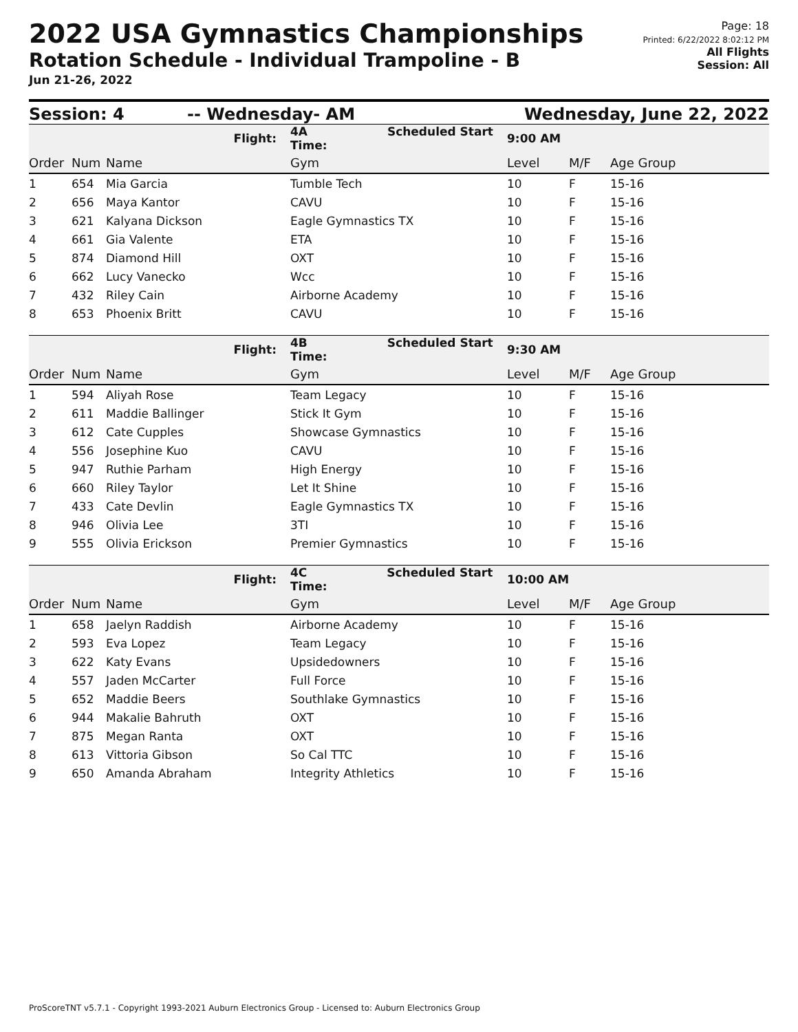2022 USA Gymnastics Championships
Rotation Schedule - Individual Trampoline - B
Jun 21-26, 2022
Page: 18
Printed: 6/22/2022 8:02:12 PM
All Flights
Session: All
Session: 4 -- Wednesday- AM Wednesday, June 22, 2022
| | | Flight: | 4A Scheduled Start Time: | 9:00 AM | | |
| Order | Num | Name | Gym | Level | M/F | Age Group |
| 1 | 654 | Mia Garcia | Tumble Tech | 10 | F | 15-16 |
| 2 | 656 | Maya Kantor | CAVU | 10 | F | 15-16 |
| 3 | 621 | Kalyana Dickson | Eagle Gymnastics TX | 10 | F | 15-16 |
| 4 | 661 | Gia Valente | ETA | 10 | F | 15-16 |
| 5 | 874 | Diamond Hill | OXT | 10 | F | 15-16 |
| 6 | 662 | Lucy Vanecko | Wcc | 10 | F | 15-16 |
| 7 | 432 | Riley Cain | Airborne Academy | 10 | F | 15-16 |
| 8 | 653 | Phoenix Britt | CAVU | 10 | F | 15-16 |
| | | Flight: | 4B Scheduled Start Time: | 9:30 AM | | |
| Order | Num | Name | Gym | Level | M/F | Age Group |
| 1 | 594 | Aliyah Rose | Team Legacy | 10 | F | 15-16 |
| 2 | 611 | Maddie Ballinger | Stick It Gym | 10 | F | 15-16 |
| 3 | 612 | Cate Cupples | Showcase Gymnastics | 10 | F | 15-16 |
| 4 | 556 | Josephine Kuo | CAVU | 10 | F | 15-16 |
| 5 | 947 | Ruthie Parham | High Energy | 10 | F | 15-16 |
| 6 | 660 | Riley Taylor | Let It Shine | 10 | F | 15-16 |
| 7 | 433 | Cate Devlin | Eagle Gymnastics TX | 10 | F | 15-16 |
| 8 | 946 | Olivia Lee | 3TI | 10 | F | 15-16 |
| 9 | 555 | Olivia Erickson | Premier Gymnastics | 10 | F | 15-16 |
| | | Flight: | 4C Scheduled Start Time: | 10:00 AM | | |
| Order | Num | Name | Gym | Level | M/F | Age Group |
| 1 | 658 | Jaelyn Raddish | Airborne Academy | 10 | F | 15-16 |
| 2 | 593 | Eva Lopez | Team Legacy | 10 | F | 15-16 |
| 3 | 622 | Katy Evans | Upsidedowners | 10 | F | 15-16 |
| 4 | 557 | Jaden McCarter | Full Force | 10 | F | 15-16 |
| 5 | 652 | Maddie Beers | Southlake Gymnastics | 10 | F | 15-16 |
| 6 | 944 | Makalie Bahruth | OXT | 10 | F | 15-16 |
| 7 | 875 | Megan Ranta | OXT | 10 | F | 15-16 |
| 8 | 613 | Vittoria Gibson | So Cal TTC | 10 | F | 15-16 |
| 9 | 650 | Amanda Abraham | Integrity Athletics | 10 | F | 15-16 |
ProScoreTNT v5.7.1 - Copyright 1993-2021 Auburn Electronics Group - Licensed to: Auburn Electronics Group